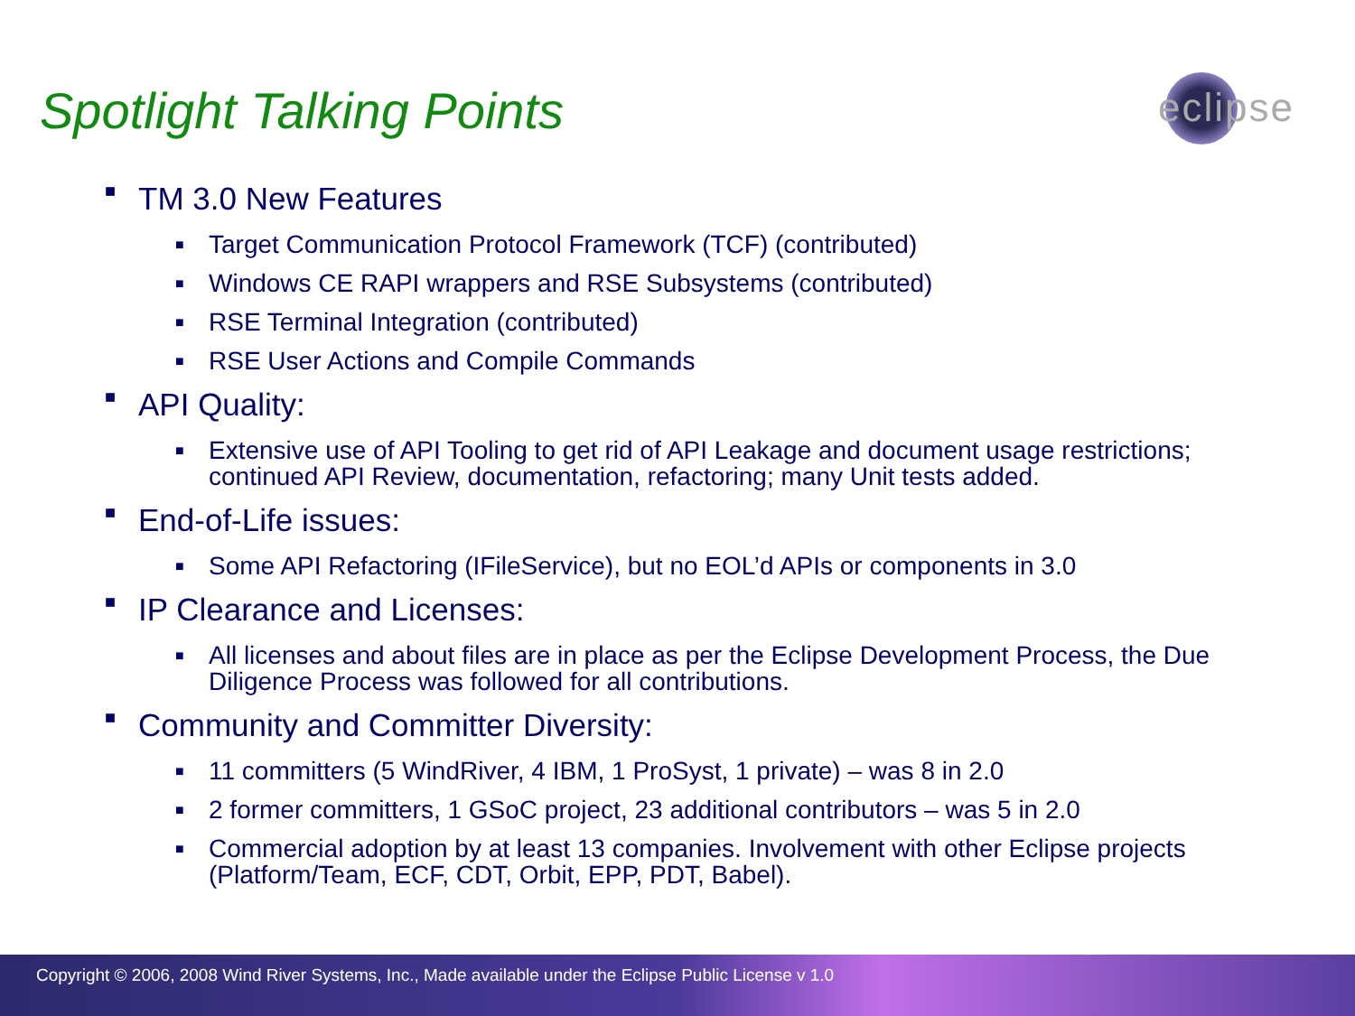Spotlight Talking Points
eclipse
■ TM 3.0 New Features
■ Target Communication Protocol Framework (TCF) (contributed)
■ Windows CE RAPI wrappers and RSE Subsystems (contributed)
■ RSE Terminal Integration (contributed)
■ RSE User Actions and Compile Commands
■ API Quality:
■ Extensive use of API Tooling to get rid of API Leakage and document usage restrictions; continued API Review, documentation, refactoring; many Unit tests added.
■ End-of-Life issues:
■ Some API Refactoring (IFileService), but no EOL’d APIs or components in 3.0
■ IP Clearance and Licenses:
■ All licenses and about files are in place as per the Eclipse Development Process, the Due Diligence Process was followed for all contributions.
■ Community and Committer Diversity:
■ 11 committers (5 WindRiver, 4 IBM, 1 ProSyst, 1 private) – was 8 in 2.0
■ 2 former committers, 1 GSoC project, 23 additional contributors – was 5 in 2.0
■ Commercial adoption by at least 13 companies. Involvement with other Eclipse projects (Platform/Team, ECF, CDT, Orbit, EPP, PDT, Babel).
Copyright © 2006, 2008 Wind River Systems, Inc., Made available under the Eclipse Public License v 1.0